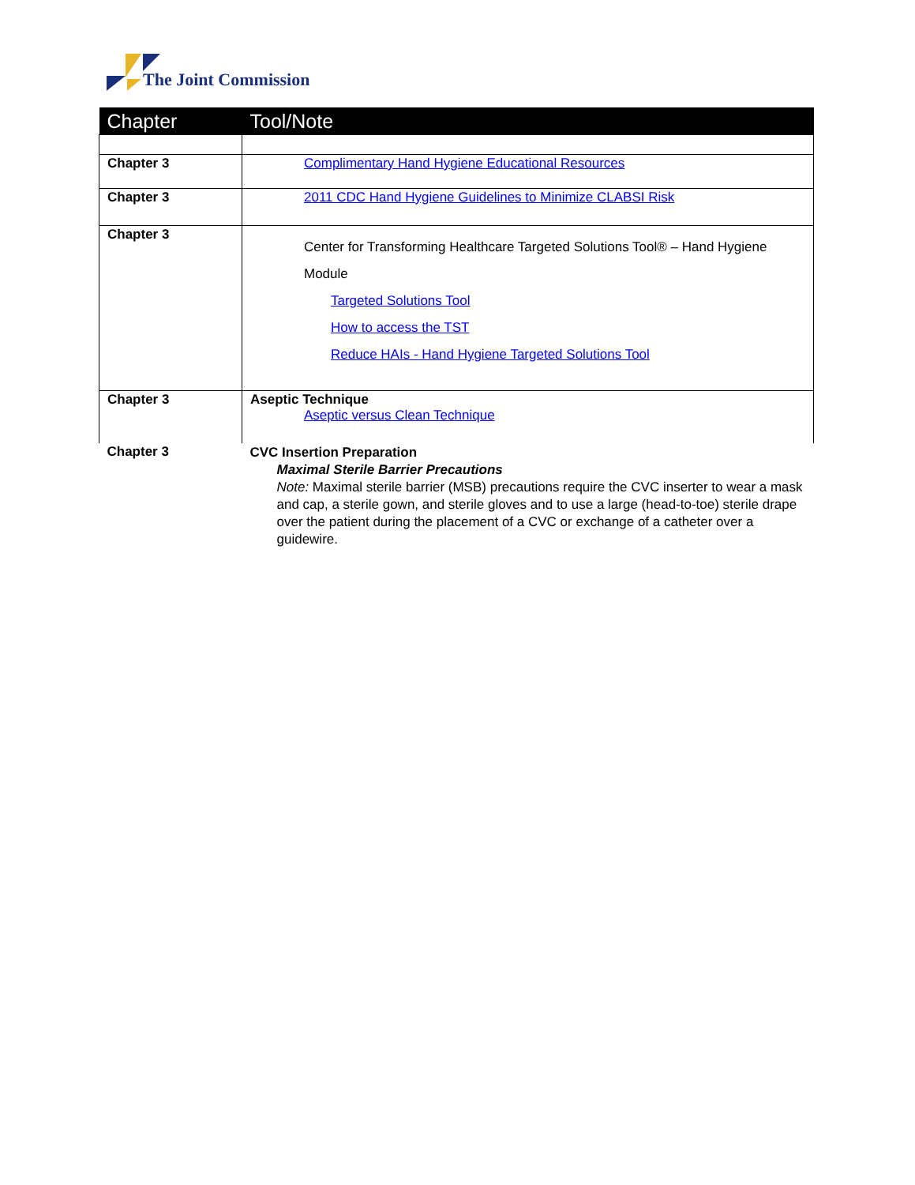The Joint Commission
| Chapter | Tool/Note |
| --- | --- |
| Chapter 3 | Complimentary Hand Hygiene Educational Resources |
| Chapter 3 | 2011 CDC Hand Hygiene Guidelines to Minimize CLABSI Risk |
| Chapter 3 | Center for Transforming Healthcare Targeted Solutions Tool® – Hand Hygiene Module Targeted Solutions Tool How to access the TST Reduce HAIs - Hand Hygiene Targeted Solutions Tool |
| Chapter 3 | Aseptic Technique Aseptic versus Clean Technique |
| Chapter 3 | CVC Insertion Preparation Maximal Sterile Barrier Precautions Note: Maximal sterile barrier (MSB) precautions require the CVC inserter to wear a mask and cap, a sterile gown, and sterile gloves and to use a large (head-to-toe) sterile drape over the patient during the placement of a CVC or exchange of a catheter over a guidewire. |